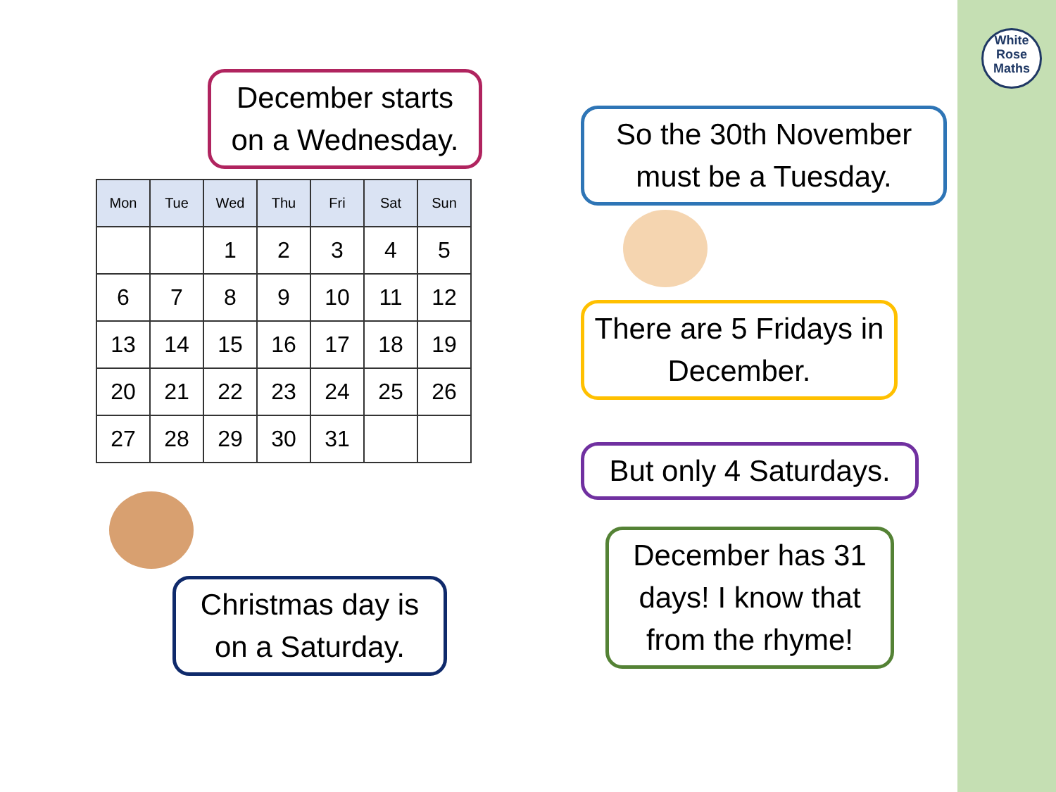White
Rose
Maths
December starts on a Wednesday.
| Mon | Tue | Wed | Thu | Fri | Sat | Sun |
| --- | --- | --- | --- | --- | --- | --- |
| | | 1 | 2 | 3 | 4 | 5 |
| 6 | 7 | 8 | 9 | 10 | 11 | 12 |
| 13 | 14 | 15 | 16 | 17 | 18 | 19 |
| 20 | 21 | 22 | 23 | 24 | 25 | 26 |
| 27 | 28 | 29 | 30 | 31 | | |
Christmas day is on a Saturday.
So the 30th November must be a Tuesday.
There are 5 Fridays in December.
But only 4 Saturdays.
December has 31 days! I know that from the rhyme!